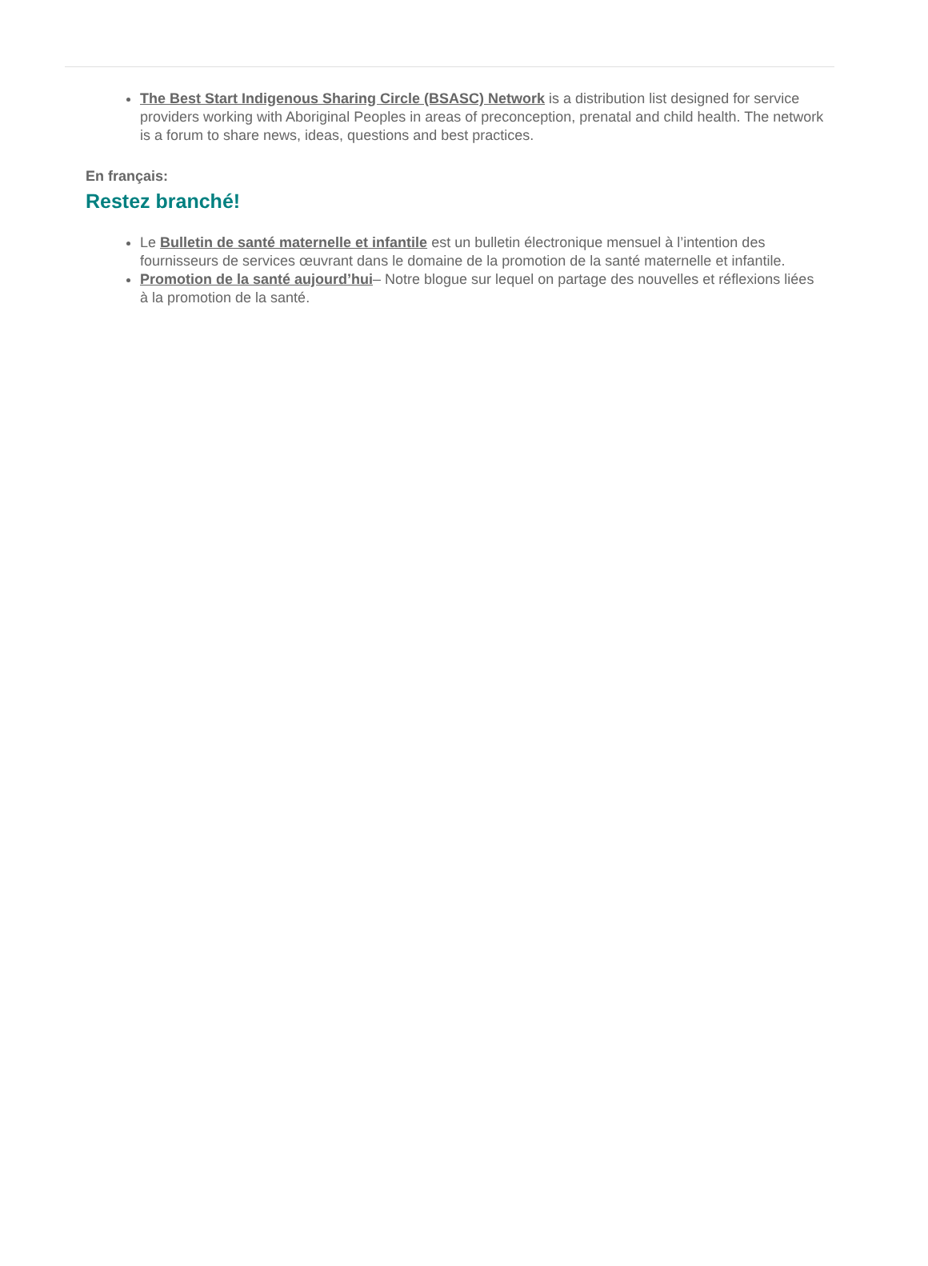The Best Start Indigenous Sharing Circle (BSASC) Network is a distribution list designed for service providers working with Aboriginal Peoples in areas of preconception, prenatal and child health. The network is a forum to share news, ideas, questions and best practices.
En français:
Restez branché!
Le Bulletin de santé maternelle et infantile est un bulletin électronique mensuel à l’intention des fournisseurs de services œuvrant dans le domaine de la promotion de la santé maternelle et infantile.
Promotion de la santé aujourd’hui– Notre blogue sur lequel on partage des nouvelles et réflexions liées à la promotion de la santé.